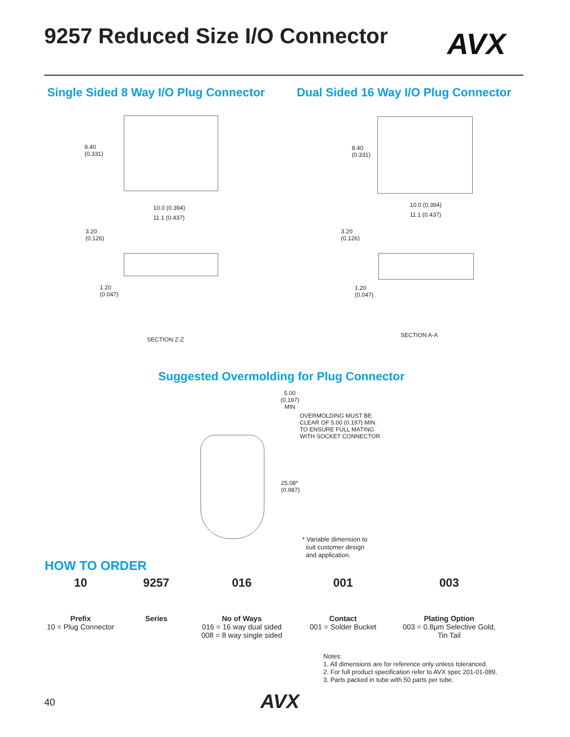9257 Reduced Size I/O Connector
AVX
Single Sided 8 Way I/O Plug Connector
Dual Sided 16 Way I/O Plug Connector
8.40
(0.331)
10.0 (0.394)
11.1 (0.437)
3.20
(0.126)
1.20
(0.047)
SECTION Z-Z
8.40
(0.331)
10.0 (0.394)
11.1 (0.437)
3.20
(0.126)
1.20
(0.047)
SECTION A-A
Suggested Overmolding for Plug Connector
5.00
(0.197)
MIN
OVERMOLDING MUST BE
CLEAR OF 5.00 (0.197) MIN.
TO ENSURE FULL MATING
WITH SOCKET CONNECTOR
25.08*
(0.987)
* Variable dimension to
suit customer design
and application.
HOW TO ORDER
10
Prefix
10 = Plug Connector
9257
Series
016
No of Ways
016 = 16 way dual sided
008 = 8 way single sided
001
Contact
001 = Solder Bucket
003
Plating Option
003 = 0.8μm Selective Gold,
Tin Tail
Notes:
1. All dimensions are for reference only unless toleranced.
2. For full product specification refer to AVX spec 201-01-089.
3. Parts packed in tube with 50 parts per tube.
40 AVX